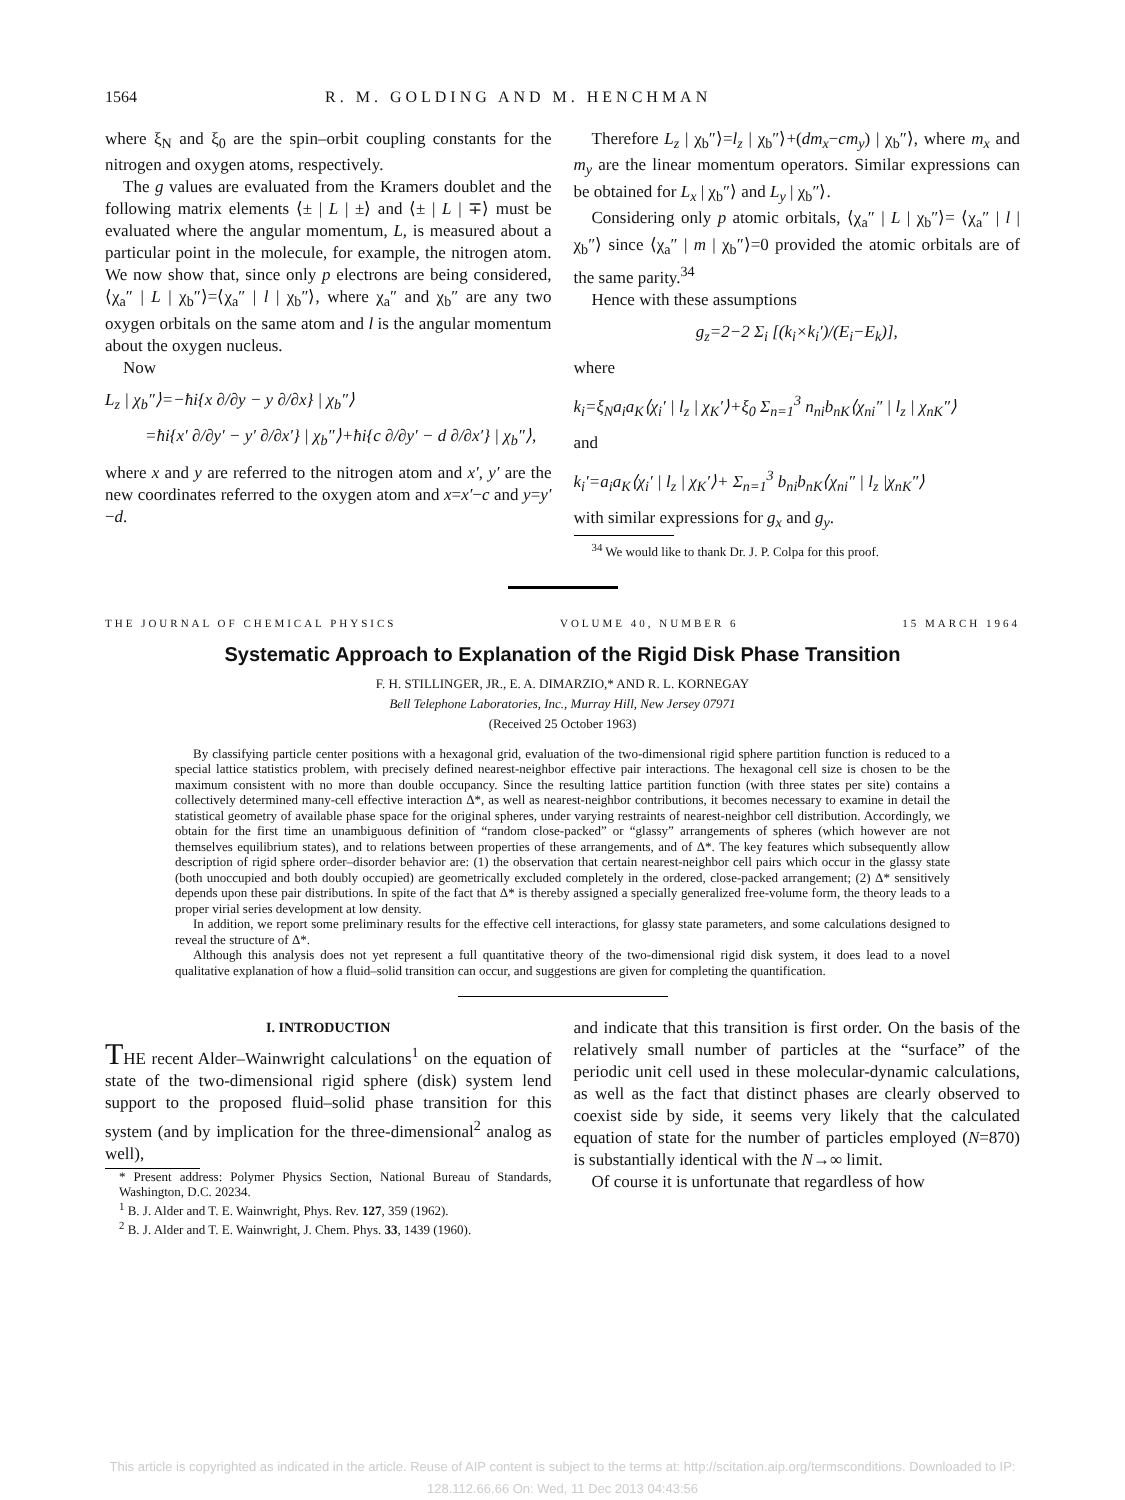1564 R. M. GOLDING AND M. HENCHMAN
where ξ<sub>N</sub> and ξ<sub>0</sub> are the spin–orbit coupling constants for the nitrogen and oxygen atoms, respectively.
The g values are evaluated from the Kramers doublet and the following matrix elements ⟨± | L | ±⟩ and ⟨± | L | ∓⟩ must be evaluated where the angular momentum, L, is measured about a particular point in the molecule, for example, the nitrogen atom. We now show that, since only p electrons are being considered, ⟨χ<sub>a</sub>″ | L | χ<sub>b</sub>″⟩=⟨χ<sub>a</sub>″ | l | χ<sub>b</sub>″⟩, where χ<sub>a</sub>″ and χ<sub>b</sub>″ are any two oxygen orbitals on the same atom and l is the angular momentum about the oxygen nucleus.
Now
L<sub>z</sub> | χ<sub>b</sub>″⟩=−ħi{x ∂/∂y − y ∂/∂x} | χ<sub>b</sub>″⟩
=ħi{x′ ∂/∂y′ − y′ ∂/∂x′} | χ<sub>b</sub>″⟩+ħi{c ∂/∂y′ − d ∂/∂x′} | χ<sub>b</sub>″⟩,
where x and y are referred to the nitrogen atom and x′, y′ are the new coordinates referred to the oxygen atom and x=x′−c and y=y′−d.
Therefore L<sub>z</sub> | χ<sub>b</sub>″⟩=l<sub>z</sub> | χ<sub>b</sub>″⟩+(dm<sub>x</sub>−cm<sub>y</sub>) | χ<sub>b</sub>″⟩, where m<sub>x</sub> and m<sub>y</sub> are the linear momentum operators. Similar expressions can be obtained for L<sub>x</sub> | χ<sub>b</sub>″⟩ and L<sub>y</sub> | χ<sub>b</sub>″⟩.
Considering only p atomic orbitals, ⟨χ<sub>a</sub>″ | L | χ<sub>b</sub>″⟩= ⟨χ<sub>a</sub>″ | l | χ<sub>b</sub>″⟩ since ⟨χ<sub>a</sub>″ | m | χ<sub>b</sub>″⟩=0 provided the atomic orbitals are of the same parity.<sup>34</sup>
Hence with these assumptions
g<sub>z</sub>=2−2 Σ<sub>i</sub> [(k<sub>i</sub>×k<sub>i</sub>′)/(E<sub>i</sub>−E<sub>k</sub>)],
where
k<sub>i</sub>=ξ<sub>N</sub>a<sub>i</sub>a<sub>K</sub>⟨χ<sub>i</sub>′ | l<sub>z</sub> | χ<sub>K</sub>′⟩+ξ<sub>0</sub> Σ<sub>n=1</sub><sup>3</sup> n<sub>ni</sub>b<sub>nK</sub>⟨χ<sub>ni</sub>″ | l<sub>z</sub> | χ<sub>nK</sub>″⟩
and
k<sub>i</sub>′=a<sub>i</sub>a<sub>K</sub>⟨χ<sub>i</sub>′ | l<sub>z</sub> | χ<sub>K</sub>′⟩+ Σ<sub>n=1</sub><sup>3</sup> b<sub>ni</sub>b<sub>nK</sub>⟨χ<sub>ni</sub>″ | l<sub>z</sub> |χ<sub>nK</sub>″⟩
with similar expressions for g<sub>x</sub> and g<sub>y</sub>.
<sup>34</sup> We would like to thank Dr. J. P. Colpa for this proof.
THE JOURNAL OF CHEMICAL PHYSICS VOLUME 40, NUMBER 6 15 MARCH 1964
Systematic Approach to Explanation of the Rigid Disk Phase Transition
F. H. STILLINGER, JR., E. A. DIMARZIO,* AND R. L. KORNEGAY
Bell Telephone Laboratories, Inc., Murray Hill, New Jersey 07971
(Received 25 October 1963)
By classifying particle center positions with a hexagonal grid, evaluation of the two-dimensional rigid sphere partition function is reduced to a special lattice statistics problem, with precisely defined nearest-neighbor effective pair interactions. The hexagonal cell size is chosen to be the maximum consistent with no more than double occupancy. Since the resulting lattice partition function (with three states per site) contains a collectively determined many-cell effective interaction Δ*, as well as nearest-neighbor contributions, it becomes necessary to examine in detail the statistical geometry of available phase space for the original spheres, under varying restraints of nearest-neighbor cell distribution. Accordingly, we obtain for the first time an unambiguous definition of “random close-packed” or “glassy” arrangements of spheres (which however are not themselves equilibrium states), and to relations between properties of these arrangements, and of Δ*. The key features which subsequently allow description of rigid sphere order–disorder behavior are: (1) the observation that certain nearest-neighbor cell pairs which occur in the glassy state (both unoccupied and both doubly occupied) are geometrically excluded completely in the ordered, close-packed arrangement; (2) Δ* sensitively depends upon these pair distributions. In spite of the fact that Δ* is thereby assigned a specially generalized free-volume form, the theory leads to a proper virial series development at low density.
In addition, we report some preliminary results for the effective cell interactions, for glassy state parameters, and some calculations designed to reveal the structure of Δ*.
Although this analysis does not yet represent a full quantitative theory of the two-dimensional rigid disk system, it does lead to a novel qualitative explanation of how a fluid–solid transition can occur, and suggestions are given for completing the quantification.
I. INTRODUCTION
THE recent Alder–Wainwright calculations<sup>1</sup> on the equation of state of the two-dimensional rigid sphere (disk) system lend support to the proposed fluid–solid phase transition for this system (and by implication for the three-dimensional<sup>2</sup> analog as well),
* Present address: Polymer Physics Section, National Bureau of Standards, Washington, D.C. 20234.
<sup>1</sup> B. J. Alder and T. E. Wainwright, Phys. Rev. 127, 359 (1962).
<sup>2</sup> B. J. Alder and T. E. Wainwright, J. Chem. Phys. 33, 1439 (1960).
and indicate that this transition is first order. On the basis of the relatively small number of particles at the “surface” of the periodic unit cell used in these molecular-dynamic calculations, as well as the fact that distinct phases are clearly observed to coexist side by side, it seems very likely that the calculated equation of state for the number of particles employed (N=870) is substantially identical with the N→∞ limit.
Of course it is unfortunate that regardless of how
This article is copyrighted as indicated in the article. Reuse of AIP content is subject to the terms at: http://scitation.aip.org/termsconditions. Downloaded to IP:
128.112.66.66 On: Wed, 11 Dec 2013 04:43:56